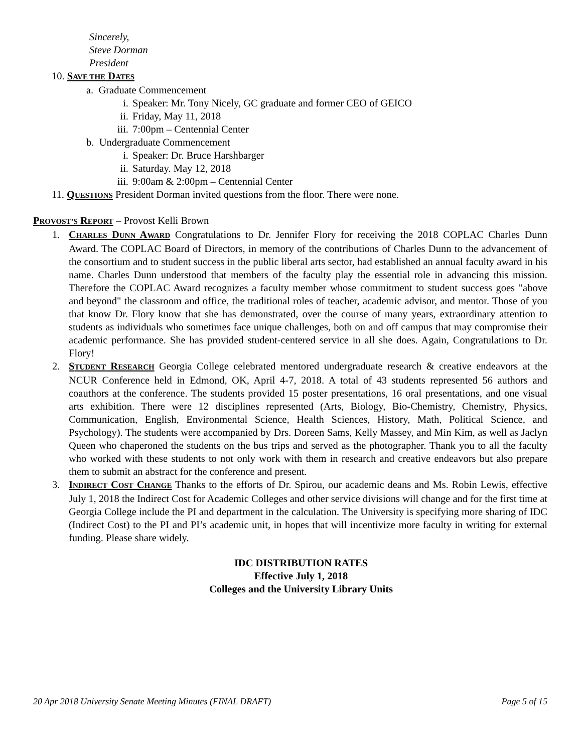Sincerely,
Steve Dorman
President
10. SAVE THE DATES
a. Graduate Commencement
i. Speaker: Mr. Tony Nicely, GC graduate and former CEO of GEICO
ii. Friday, May 11, 2018
iii. 7:00pm – Centennial Center
b. Undergraduate Commencement
i. Speaker: Dr. Bruce Harshbarger
ii. Saturday. May 12, 2018
iii. 9:00am & 2:00pm – Centennial Center
11. QUESTIONS President Dorman invited questions from the floor. There were none.
PROVOST’S REPORT – Provost Kelli Brown
1. CHARLES DUNN AWARD Congratulations to Dr. Jennifer Flory for receiving the 2018 COPLAC Charles Dunn Award. The COPLAC Board of Directors, in memory of the contributions of Charles Dunn to the advancement of the consortium and to student success in the public liberal arts sector, had established an annual faculty award in his name. Charles Dunn understood that members of the faculty play the essential role in advancing this mission. Therefore the COPLAC Award recognizes a faculty member whose commitment to student success goes "above and beyond" the classroom and office, the traditional roles of teacher, academic advisor, and mentor. Those of you that know Dr. Flory know that she has demonstrated, over the course of many years, extraordinary attention to students as individuals who sometimes face unique challenges, both on and off campus that may compromise their academic performance. She has provided student-centered service in all she does. Again, Congratulations to Dr. Flory!
2. STUDENT RESEARCH Georgia College celebrated mentored undergraduate research & creative endeavors at the NCUR Conference held in Edmond, OK, April 4-7, 2018. A total of 43 students represented 56 authors and coauthors at the conference. The students provided 15 poster presentations, 16 oral presentations, and one visual arts exhibition. There were 12 disciplines represented (Arts, Biology, Bio-Chemistry, Chemistry, Physics, Communication, English, Environmental Science, Health Sciences, History, Math, Political Science, and Psychology). The students were accompanied by Drs. Doreen Sams, Kelly Massey, and Min Kim, as well as Jaclyn Queen who chaperoned the students on the bus trips and served as the photographer. Thank you to all the faculty who worked with these students to not only work with them in research and creative endeavors but also prepare them to submit an abstract for the conference and present.
3. INDIRECT COST CHANGE Thanks to the efforts of Dr. Spirou, our academic deans and Ms. Robin Lewis, effective July 1, 2018 the Indirect Cost for Academic Colleges and other service divisions will change and for the first time at Georgia College include the PI and department in the calculation. The University is specifying more sharing of IDC (Indirect Cost) to the PI and PI’s academic unit, in hopes that will incentivize more faculty in writing for external funding. Please share widely.
IDC DISTRIBUTION RATES
Effective July 1, 2018
Colleges and the University Library Units
20 Apr 2018 University Senate Meeting Minutes (FINAL DRAFT) Page 5 of 15